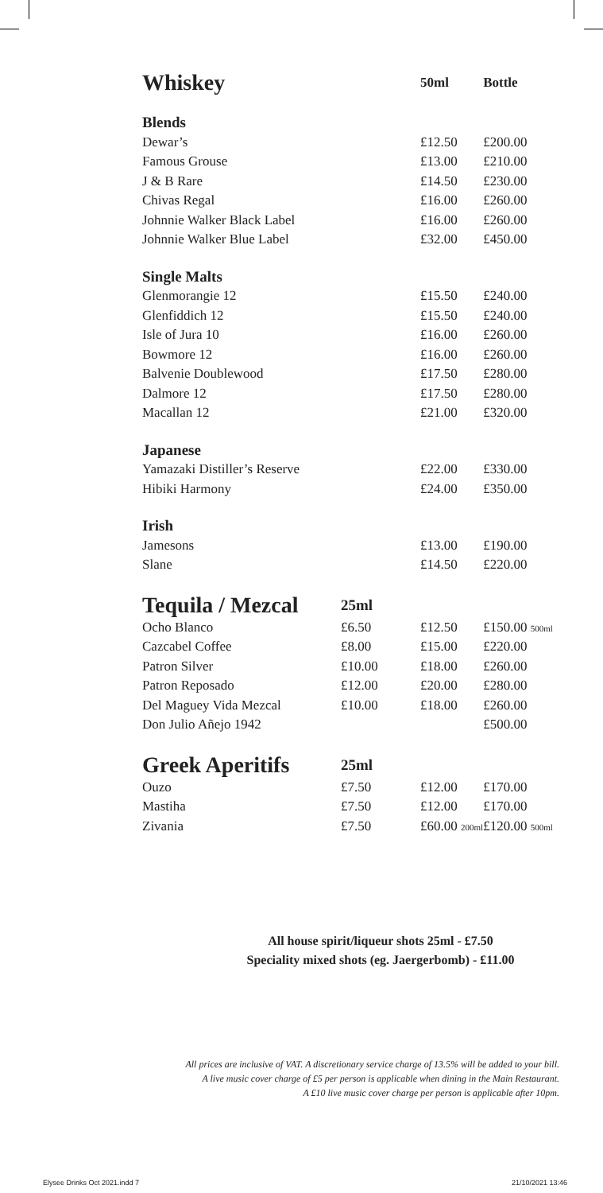| Whiskey | | 50ml | Bottle |
| Blends | | | |
| Dewar’s | | £12.50 | £200.00 |
| Famous Grouse | | £13.00 | £210.00 |
| J & B Rare | | £14.50 | £230.00 |
| Chivas Regal | | £16.00 | £260.00 |
| Johnnie Walker Black Label | | £16.00 | £260.00 |
| Johnnie Walker Blue Label | | £32.00 | £450.00 |
| Single Malts | | | |
| Glenmorangie 12 | | £15.50 | £240.00 |
| Glenfiddich 12 | | £15.50 | £240.00 |
| Isle of Jura 10 | | £16.00 | £260.00 |
| Bowmore 12 | | £16.00 | £260.00 |
| Balvenie Doublewood | | £17.50 | £280.00 |
| Dalmore 12 | | £17.50 | £280.00 |
| Macallan 12 | | £21.00 | £320.00 |
| Japanese | | | |
| Yamazaki Distiller’s Reserve | | £22.00 | £330.00 |
| Hibiki Harmony | | £24.00 | £350.00 |
| Irish | | | |
| Jamesons | | £13.00 | £190.00 |
| Slane | | £14.50 | £220.00 |
| Tequila / Mezcal | 25ml | | |
| Ocho Blanco | £6.50 | £12.50 | £150.00 500ml |
| Cazcabel Coffee | £8.00 | £15.00 | £220.00 |
| Patron Silver | £10.00 | £18.00 | £260.00 |
| Patron Reposado | £12.00 | £20.00 | £280.00 |
| Del Maguey Vida Mezcal | £10.00 | £18.00 | £260.00 |
| Don Julio Añejo 1942 | | | £500.00 |
| Greek Aperitifs | 25ml | | |
| Ouzo | £7.50 | £12.00 | £170.00 |
| Mastiha | £7.50 | £12.00 | £170.00 |
| Zivania | £7.50 | £60.00 200ml | £120.00 500ml |
All house spirit/liqueur shots 25ml - £7.50
Speciality mixed shots (eg. Jaergerbomb) - £11.00
All prices are inclusive of VAT. A discretionary service charge of 13.5% will be added to your bill.
A live music cover charge of £5 per person is applicable when dining in the Main Restaurant.
A £10 live music cover charge per person is applicable after 10pm.
Elysee Drinks Oct 2021.indd 7 21/10/2021 13:46